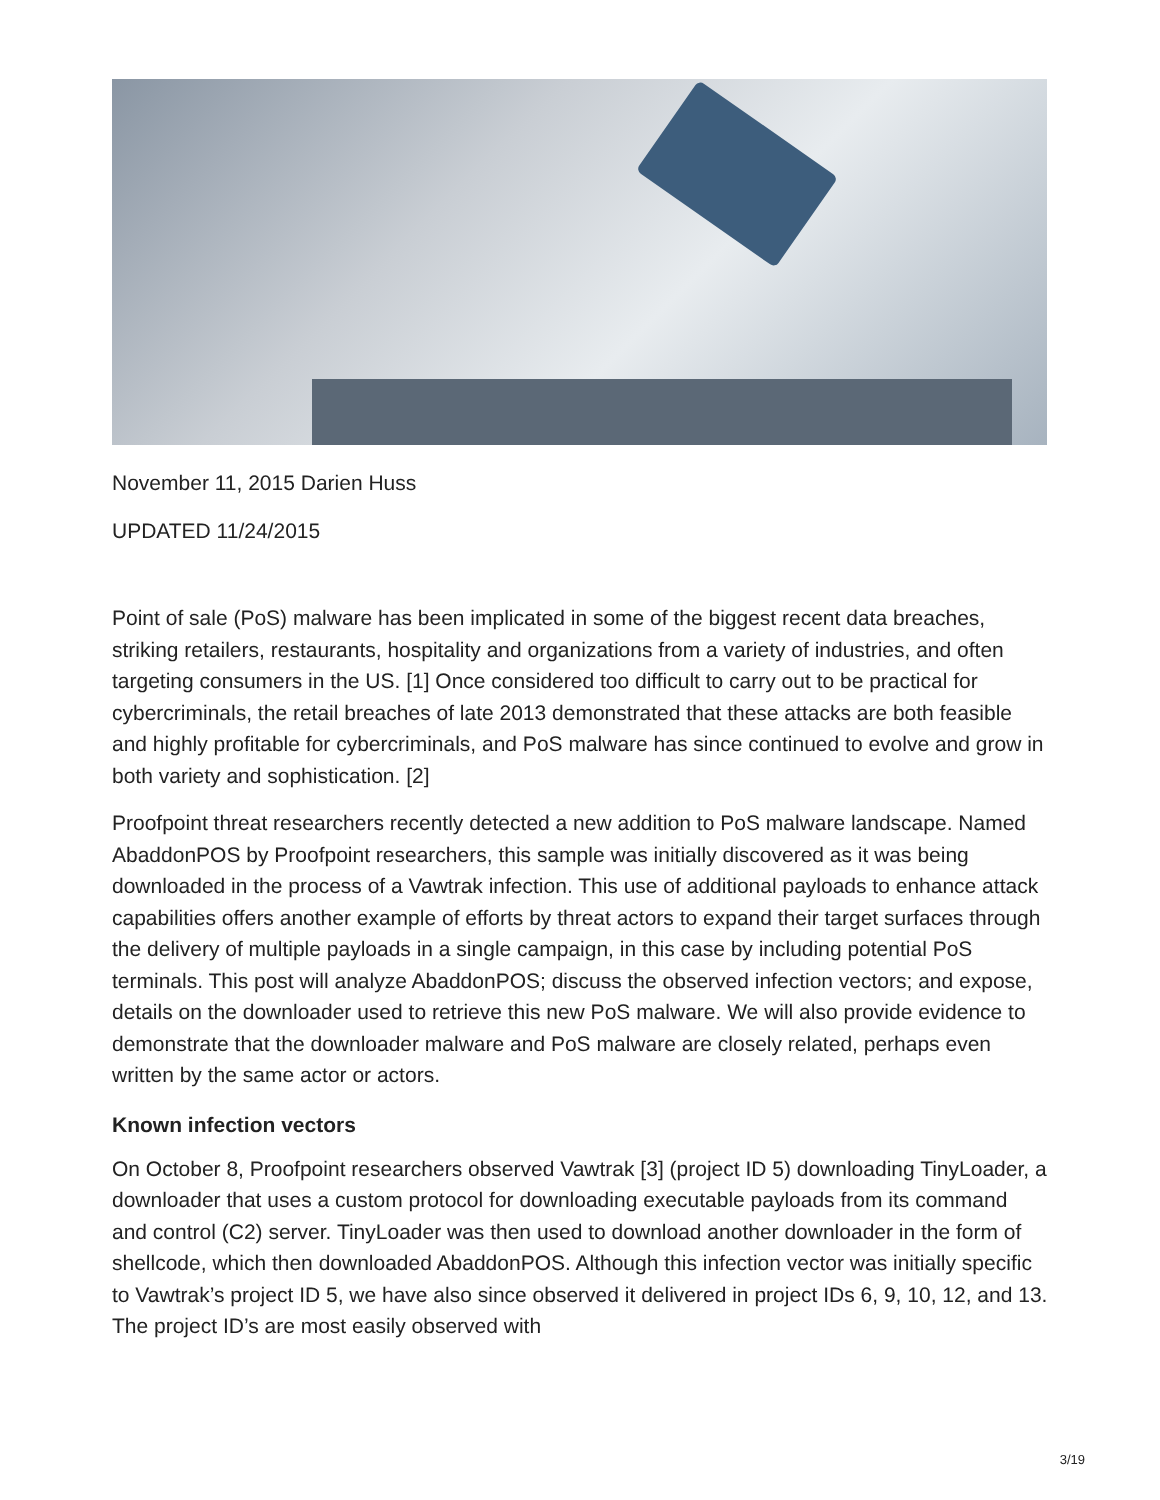November 11, 2015 Darien Huss
UPDATED 11/24/2015
Point of sale (PoS) malware has been implicated in some of the biggest recent data breaches, striking retailers, restaurants, hospitality and organizations from a variety of industries, and often targeting consumers in the US. [1] Once considered too difficult to carry out to be practical for cybercriminals, the retail breaches of late 2013 demonstrated that these attacks are both feasible and highly profitable for cybercriminals, and PoS malware has since continued to evolve and grow in both variety and sophistication. [2]
Proofpoint threat researchers recently detected a new addition to PoS malware landscape. Named AbaddonPOS by Proofpoint researchers, this sample was initially discovered as it was being downloaded in the process of a Vawtrak infection. This use of additional payloads to enhance attack capabilities offers another example of efforts by threat actors to expand their target surfaces through the delivery of multiple payloads in a single campaign, in this case by including potential PoS terminals. This post will analyze AbaddonPOS; discuss the observed infection vectors; and expose, details on the downloader used to retrieve this new PoS malware. We will also provide evidence to demonstrate that the downloader malware and PoS malware are closely related, perhaps even written by the same actor or actors.
Known infection vectors
On October 8, Proofpoint researchers observed Vawtrak [3] (project ID 5) downloading TinyLoader, a downloader that uses a custom protocol for downloading executable payloads from its command and control (C2) server. TinyLoader was then used to download another downloader in the form of shellcode, which then downloaded AbaddonPOS. Although this infection vector was initially specific to Vawtrak’s project ID 5, we have also since observed it delivered in project IDs 6, 9, 10, 12, and 13. The project ID’s are most easily observed with
3/19